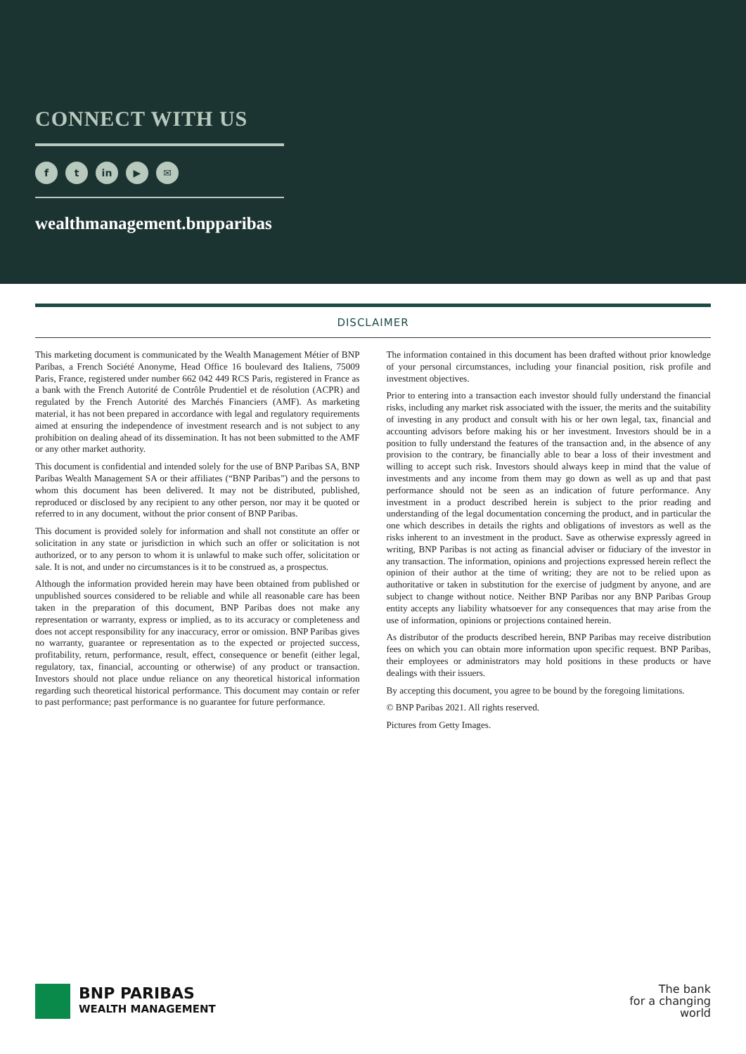CONNECT WITH US
f t in ▶ ✉
wealthmanagement.bnpparibas
DISCLAIMER
This marketing document is communicated by the Wealth Management Métier of BNP Paribas, a French Société Anonyme, Head Office 16 boulevard des Italiens, 75009 Paris, France, registered under number 662 042 449 RCS Paris, registered in France as a bank with the French Autorité de Contrôle Prudentiel et de résolution (ACPR) and regulated by the French Autorité des Marchés Financiers (AMF). As marketing material, it has not been prepared in accordance with legal and regulatory requirements aimed at ensuring the independence of investment research and is not subject to any prohibition on dealing ahead of its dissemination. It has not been submitted to the AMF or any other market authority.
This document is confidential and intended solely for the use of BNP Paribas SA, BNP Paribas Wealth Management SA or their affiliates (“BNP Paribas”) and the persons to whom this document has been delivered. It may not be distributed, published, reproduced or disclosed by any recipient to any other person, nor may it be quoted or referred to in any document, without the prior consent of BNP Paribas.
This document is provided solely for information and shall not constitute an offer or solicitation in any state or jurisdiction in which such an offer or solicitation is not authorized, or to any person to whom it is unlawful to make such offer, solicitation or sale. It is not, and under no circumstances is it to be construed as, a prospectus.
Although the information provided herein may have been obtained from published or unpublished sources considered to be reliable and while all reasonable care has been taken in the preparation of this document, BNP Paribas does not make any representation or warranty, express or implied, as to its accuracy or completeness and does not accept responsibility for any inaccuracy, error or omission. BNP Paribas gives no warranty, guarantee or representation as to the expected or projected success, profitability, return, performance, result, effect, consequence or benefit (either legal, regulatory, tax, financial, accounting or otherwise) of any product or transaction. Investors should not place undue reliance on any theoretical historical information regarding such theoretical historical performance. This document may contain or refer to past performance; past performance is no guarantee for future performance.
The information contained in this document has been drafted without prior knowledge of your personal circumstances, including your financial position, risk profile and investment objectives.
Prior to entering into a transaction each investor should fully understand the financial risks, including any market risk associated with the issuer, the merits and the suitability of investing in any product and consult with his or her own legal, tax, financial and accounting advisors before making his or her investment. Investors should be in a position to fully understand the features of the transaction and, in the absence of any provision to the contrary, be financially able to bear a loss of their investment and willing to accept such risk. Investors should always keep in mind that the value of investments and any income from them may go down as well as up and that past performance should not be seen as an indication of future performance. Any investment in a product described herein is subject to the prior reading and understanding of the legal documentation concerning the product, and in particular the one which describes in details the rights and obligations of investors as well as the risks inherent to an investment in the product. Save as otherwise expressly agreed in writing, BNP Paribas is not acting as financial adviser or fiduciary of the investor in any transaction. The information, opinions and projections expressed herein reflect the opinion of their author at the time of writing; they are not to be relied upon as authoritative or taken in substitution for the exercise of judgment by anyone, and are subject to change without notice. Neither BNP Paribas nor any BNP Paribas Group entity accepts any liability whatsoever for any consequences that may arise from the use of information, opinions or projections contained herein.
As distributor of the products described herein, BNP Paribas may receive distribution fees on which you can obtain more information upon specific request. BNP Paribas, their employees or administrators may hold positions in these products or have dealings with their issuers.
By accepting this document, you agree to be bound by the foregoing limitations.
© BNP Paribas 2021. All rights reserved.
Pictures from Getty Images.
BNP PARIBAS
WEALTH MANAGEMENT
The bank
for a changing
world